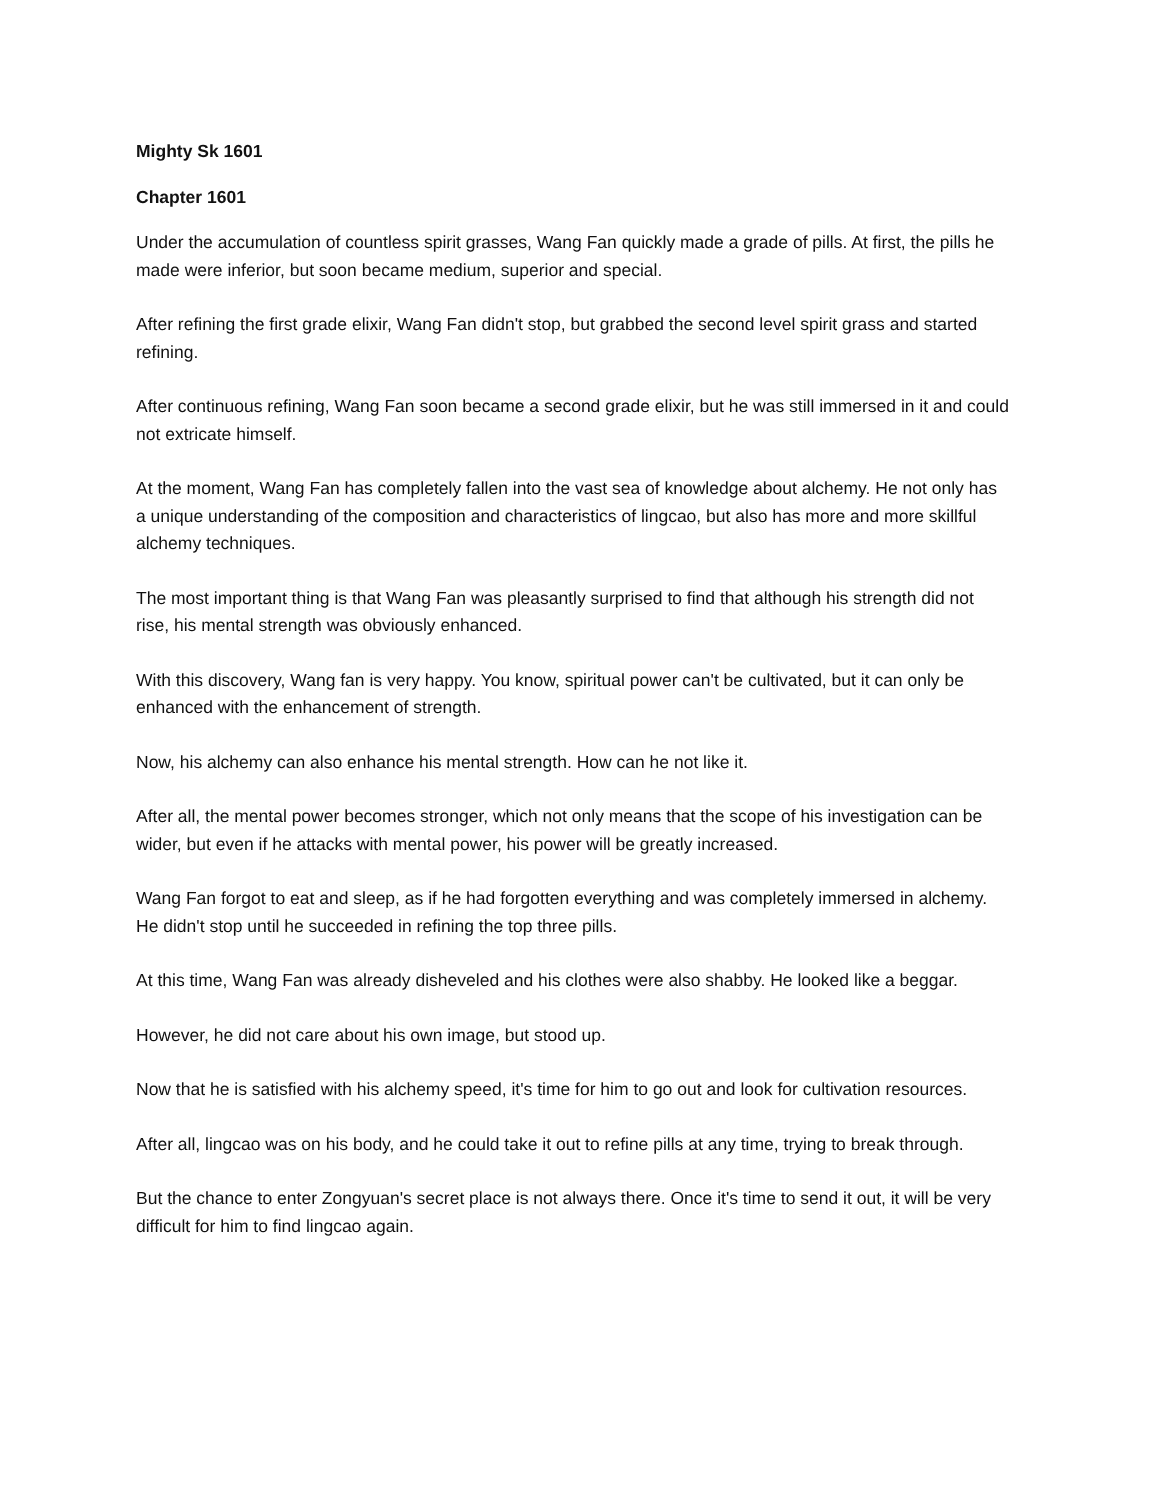Mighty Sk 1601
Chapter 1601
Under the accumulation of countless spirit grasses, Wang Fan quickly made a grade of pills. At first, the pills he made were inferior, but soon became medium, superior and special.
After refining the first grade elixir, Wang Fan didn't stop, but grabbed the second level spirit grass and started refining.
After continuous refining, Wang Fan soon became a second grade elixir, but he was still immersed in it and could not extricate himself.
At the moment, Wang Fan has completely fallen into the vast sea of knowledge about alchemy. He not only has a unique understanding of the composition and characteristics of lingcao, but also has more and more skillful alchemy techniques.
The most important thing is that Wang Fan was pleasantly surprised to find that although his strength did not rise, his mental strength was obviously enhanced.
With this discovery, Wang fan is very happy. You know, spiritual power can't be cultivated, but it can only be enhanced with the enhancement of strength.
Now, his alchemy can also enhance his mental strength. How can he not like it.
After all, the mental power becomes stronger, which not only means that the scope of his investigation can be wider, but even if he attacks with mental power, his power will be greatly increased.
Wang Fan forgot to eat and sleep, as if he had forgotten everything and was completely immersed in alchemy. He didn't stop until he succeeded in refining the top three pills.
At this time, Wang Fan was already disheveled and his clothes were also shabby. He looked like a beggar.
However, he did not care about his own image, but stood up.
Now that he is satisfied with his alchemy speed, it's time for him to go out and look for cultivation resources.
After all, lingcao was on his body, and he could take it out to refine pills at any time, trying to break through.
But the chance to enter Zongyuan's secret place is not always there. Once it's time to send it out, it will be very difficult for him to find lingcao again.